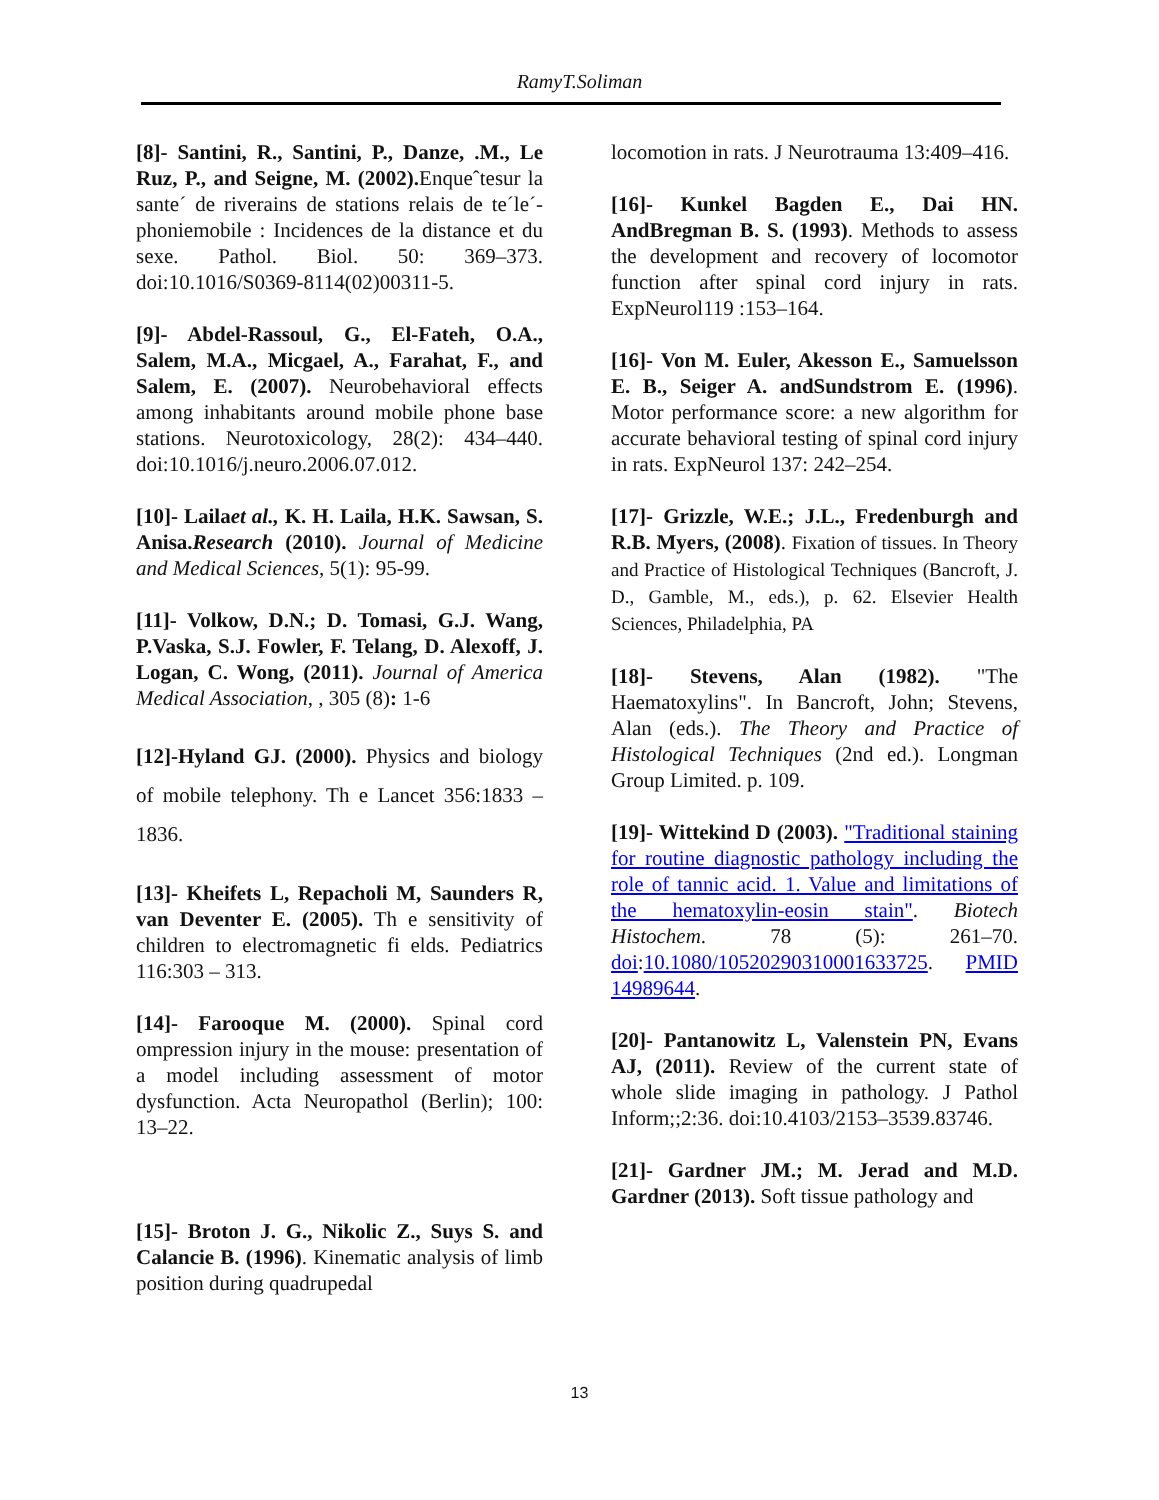RamyT.Soliman
[8]- Santini, R., Santini, P., Danze, .M., Le Ruz, P., and Seigne, M. (2002). Enqueˆtesur la sante´ de riverains de stations relais de te´le´- phoniemobile : Incidences de la distance et du sexe. Pathol. Biol. 50: 369–373. doi:10.1016/S0369-8114(02)00311-5.
[9]- Abdel-Rassoul, G., El-Fateh, O.A., Salem, M.A., Micgael, A., Farahat, F., and Salem, E. (2007). Neurobehavioral effects among inhabitants around mobile phone base stations. Neurotoxicology, 28(2): 434–440. doi:10.1016/j.neuro.2006.07.012.
[10]- Lailaet al., K. H. Laila, H.K. Sawsan, S. Anisa.Research (2010). Journal of Medicine and Medical Sciences, 5(1): 95-99.
[11]- Volkow, D.N.; D. Tomasi, G.J. Wang, P.Vaska, S.J. Fowler, F. Telang, D. Alexoff, J. Logan, C. Wong, (2011). Journal of America Medical Association, , 305 (8): 1-6
[12]-Hyland GJ. (2000). Physics and biology of mobile telephony. Th e Lancet 356:1833 – 1836.
[13]- Kheifets L, Repacholi M, Saunders R, van Deventer E. (2005). Th e sensitivity of children to electromagnetic fi elds. Pediatrics 116:303 – 313.
[14]- Farooque M. (2000). Spinal cord ompression injury in the mouse: presentation of a model including assessment of motor dysfunction. Acta Neuropathol (Berlin); 100: 13–22.
[15]- Broton J. G., Nikolic Z., Suys S. and Calancie B. (1996). Kinematic analysis of limb position during quadrupedal
locomotion in rats. J Neurotrauma 13:409–416.
[16]- Kunkel Bagden E., Dai HN. AndBregman B. S. (1993). Methods to assess the development and recovery of locomotor function after spinal cord injury in rats. ExpNeurol119 :153–164.
[16]- Von M. Euler, Akesson E., Samuelsson E. B., Seiger A. andSundstrom E. (1996). Motor performance score: a new algorithm for accurate behavioral testing of spinal cord injury in rats. ExpNeurol 137: 242–254.
[17]- Grizzle, W.E.; J.L., Fredenburgh and R.B. Myers, (2008). Fixation of tissues. In Theory and Practice of Histological Techniques (Bancroft, J. D., Gamble, M., eds.), p. 62. Elsevier Health Sciences, Philadelphia, PA
[18]- Stevens, Alan (1982). "The Haematoxylins". In Bancroft, John; Stevens, Alan (eds.). The Theory and Practice of Histological Techniques (2nd ed.). Longman Group Limited. p. 109.
[19]- Wittekind D (2003). "Traditional staining for routine diagnostic pathology including the role of tannic acid. 1. Value and limitations of the hematoxylin-eosin stain". Biotech Histochem. 78 (5): 261–70. doi:10.1080/10520290310001633725. PMID 14989644.
[20]- Pantanowitz L, Valenstein PN, Evans AJ, (2011). Review of the current state of whole slide imaging in pathology. J Pathol Inform;;2:36. doi:10.4103/2153–3539.83746.
[21]- Gardner JM.; M. Jerad and M.D. Gardner (2013). Soft tissue pathology and
13